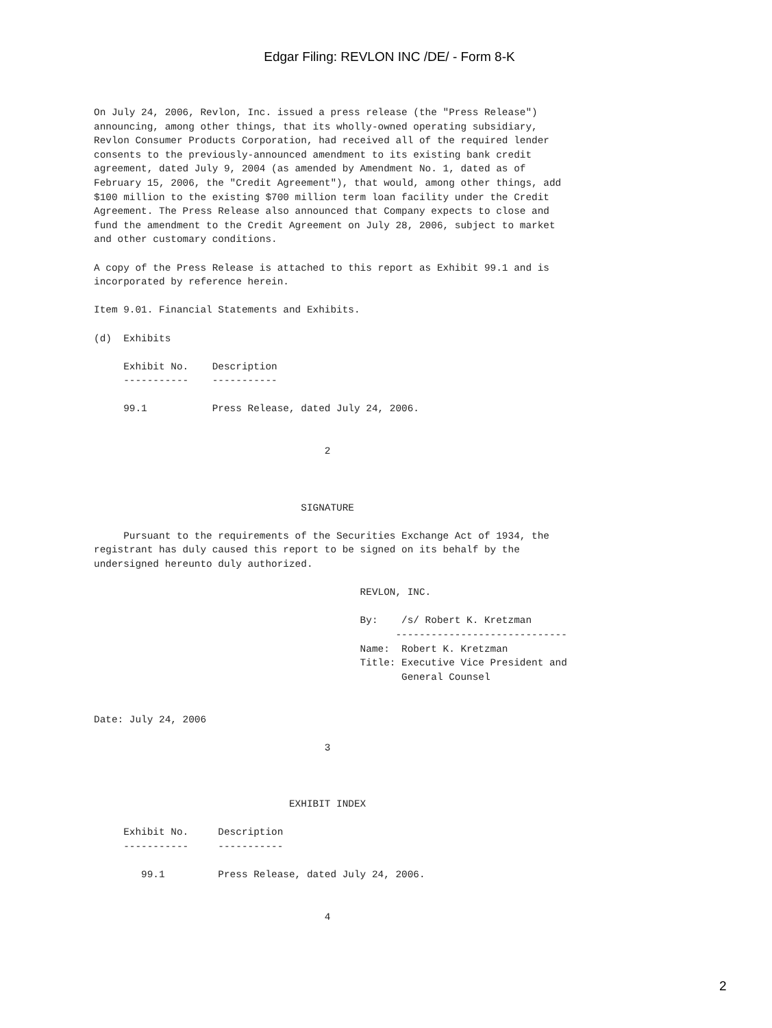Edgar Filing: REVLON INC /DE/ - Form 8-K
On July 24, 2006, Revlon, Inc. issued a press release (the "Press Release")
announcing, among other things, that its wholly-owned operating subsidiary,
Revlon Consumer Products Corporation, had received all of the required lender
consents to the previously-announced amendment to its existing bank credit
agreement, dated July 9, 2004 (as amended by Amendment No. 1, dated as of
February 15, 2006, the "Credit Agreement"), that would, among other things, add
$100 million to the existing $700 million term loan facility under the Credit
Agreement. The Press Release also announced that Company expects to close and
fund the amendment to the Credit Agreement on July 28, 2006, subject to market
and other customary conditions.

A copy of the Press Release is attached to this report as Exhibit 99.1 and is
incorporated by reference herein.

Item 9.01. Financial Statements and Exhibits.

(d)  Exhibits

     Exhibit No.    Description
     -----------    -----------

     99.1           Press Release, dated July 24, 2006.


                                       2



                                   SIGNATURE

     Pursuant to the requirements of the Securities Exchange Act of 1934, the
registrant has duly caused this report to be signed on its behalf by the
undersigned hereunto duly authorized.

                                             REVLON, INC.

                                             By:    /s/ Robert K. Kretzman
                                                   -----------------------------
                                             Name:  Robert K. Kretzman
                                             Title: Executive Vice President and
                                                    General Counsel


Date: July 24, 2006

                                       3



                                 EXHIBIT INDEX

     Exhibit No.     Description
     -----------     -----------

        99.1         Press Release, dated July 24, 2006.


                                       4
2